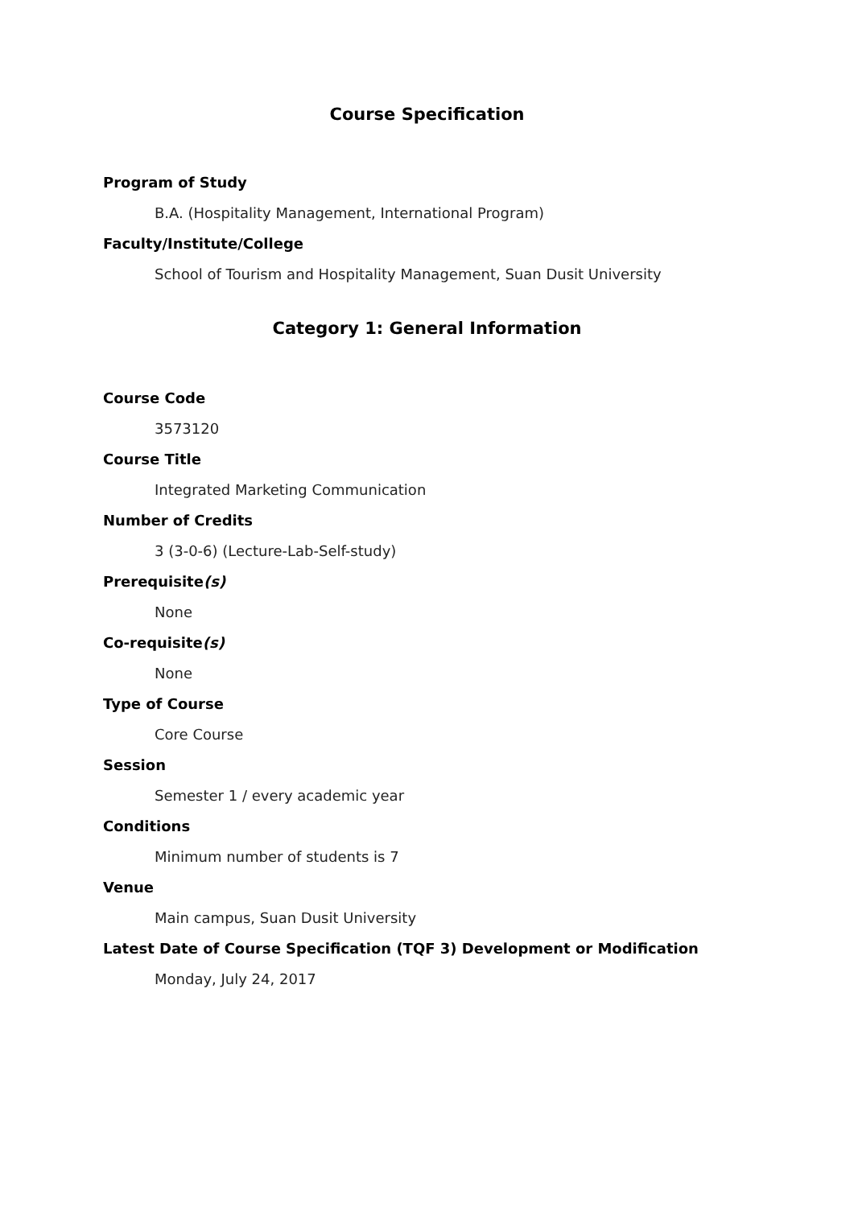Course Specification
Program of Study
B.A. (Hospitality Management, International Program)
Faculty/Institute/College
School of Tourism and Hospitality Management, Suan Dusit University
Category 1: General Information
Course Code
3573120
Course Title
Integrated Marketing Communication
Number of Credits
3 (3-0-6) (Lecture-Lab-Self-study)
Prerequisite(s)
None
Co-requisite(s)
None
Type of Course
Core Course
Session
Semester 1 / every academic year
Conditions
Minimum number of students is 7
Venue
Main campus, Suan Dusit University
Latest Date of Course Specification (TQF 3) Development or Modification
Monday, July 24, 2017